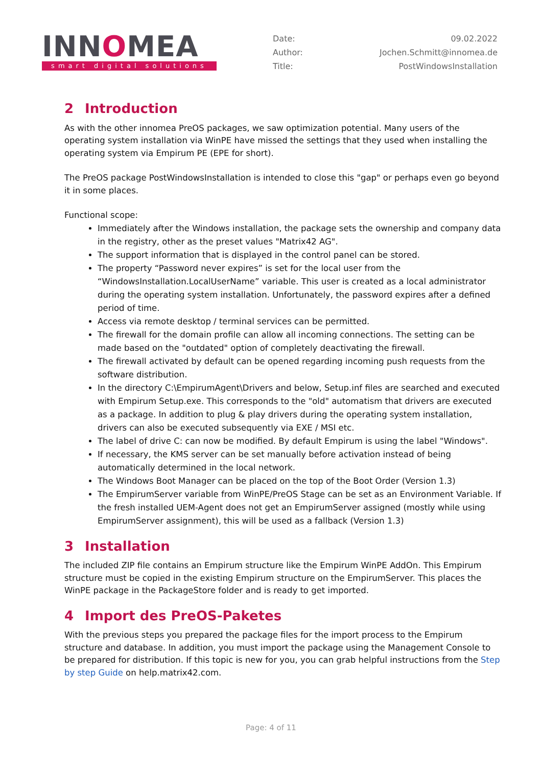INNOMEA
smart digital solutions
Date: 09.02.2022
Author: Jochen.Schmitt@innomea.de
Title: PostWindowsInstallation
2 Introduction
As with the other innomea PreOS packages, we saw optimization potential. Many users of the operating system installation via WinPE have missed the settings that they used when installing the operating system via Empirum PE (EPE for short).
The PreOS package PostWindowsInstallation is intended to close this "gap" or perhaps even go beyond it in some places.
Functional scope:
Immediately after the Windows installation, the package sets the ownership and company data in the registry, other as the preset values "Matrix42 AG".
The support information that is displayed in the control panel can be stored.
The property “Password never expires” is set for the local user from the “WindowsInstallation.LocalUserName” variable. This user is created as a local administrator during the operating system installation. Unfortunately, the password expires after a defined period of time.
Access via remote desktop / terminal services can be permitted.
The firewall for the domain profile can allow all incoming connections. The setting can be made based on the "outdated" option of completely deactivating the firewall.
The firewall activated by default can be opened regarding incoming push requests from the software distribution.
In the directory C:\EmpirumAgent\Drivers and below, Setup.inf files are searched and executed with Empirum Setup.exe. This corresponds to the "old" automatism that drivers are executed as a package. In addition to plug & play drivers during the operating system installation, drivers can also be executed subsequently via EXE / MSI etc.
The label of drive C: can now be modified. By default Empirum is using the label "Windows".
If necessary, the KMS server can be set manually before activation instead of being automatically determined in the local network.
The Windows Boot Manager can be placed on the top of the Boot Order (Version 1.3)
The EmpirumServer variable from WinPE/PreOS Stage can be set as an Environment Variable. If the fresh installed UEM-Agent does not get an EmpirumServer assigned (mostly while using EmpirumServer assignment), this will be used as a fallback (Version 1.3)
3 Installation
The included ZIP file contains an Empirum structure like the Empirum WinPE AddOn. This Empirum structure must be copied in the existing Empirum structure on the EmpirumServer. This places the WinPE package in the PackageStore folder and is ready to get imported.
4 Import des PreOS-Paketes
With the previous steps you prepared the package files for the import process to the Empirum structure and database. In addition, you must import the package using the Management Console to be prepared for distribution. If this topic is new for you, you can grab helpful instructions from the Step by step Guide on help.matrix42.com.
Page: 4 of 11